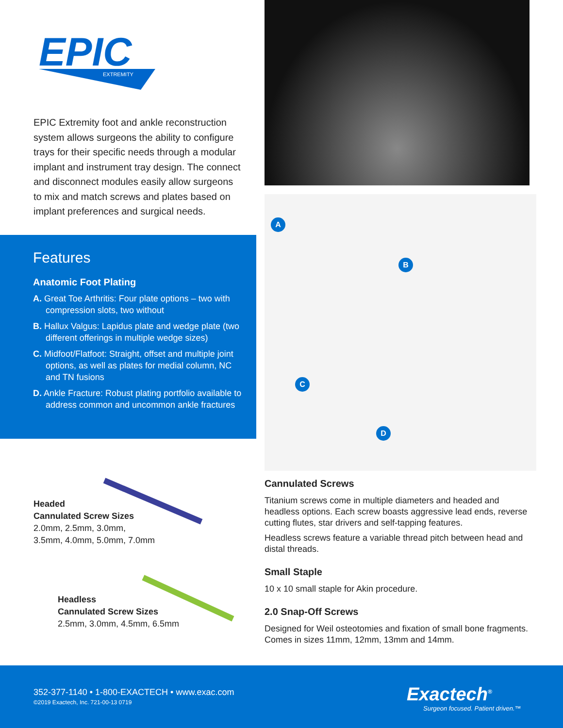EPIC
EXTREMITY
EPIC Extremity foot and ankle reconstruction system allows surgeons the ability to configure trays for their specific needs through a modular implant and instrument tray design. The connect and disconnect modules easily allow surgeons to mix and match screws and plates based on implant preferences and surgical needs.
Features
Anatomic Foot Plating
A. Great Toe Arthritis: Four plate options – two with compression slots, two without
B. Hallux Valgus: Lapidus plate and wedge plate (two different offerings in multiple wedge sizes)
C. Midfoot/Flatfoot: Straight, offset and multiple joint options, as well as plates for medial column, NC and TN fusions
D. Ankle Fracture: Robust plating portfolio available to address common and uncommon ankle fractures
A
B
C
D
Headed
Cannulated Screw Sizes
2.0mm, 2.5mm, 3.0mm,
3.5mm, 4.0mm, 5.0mm, 7.0mm
Headless
Cannulated Screw Sizes
2.5mm, 3.0mm, 4.5mm, 6.5mm
Cannulated Screws
Titanium screws come in multiple diameters and headed and headless options. Each screw boasts aggressive lead ends, reverse cutting flutes, star drivers and self-tapping features.
Headless screws feature a variable thread pitch between head and distal threads.
Small Staple
10 x 10 small staple for Akin procedure.
2.0 Snap-Off Screws
Designed for Weil osteotomies and fixation of small bone fragments. Comes in sizes 11mm, 12mm, 13mm and 14mm.
352-377-1140 • 1-800-EXACTECH • www.exac.com
©2019 Exactech, Inc. 721-00-13 0719
Exactech<sup>®</sup>
Surgeon focused. Patient driven.™